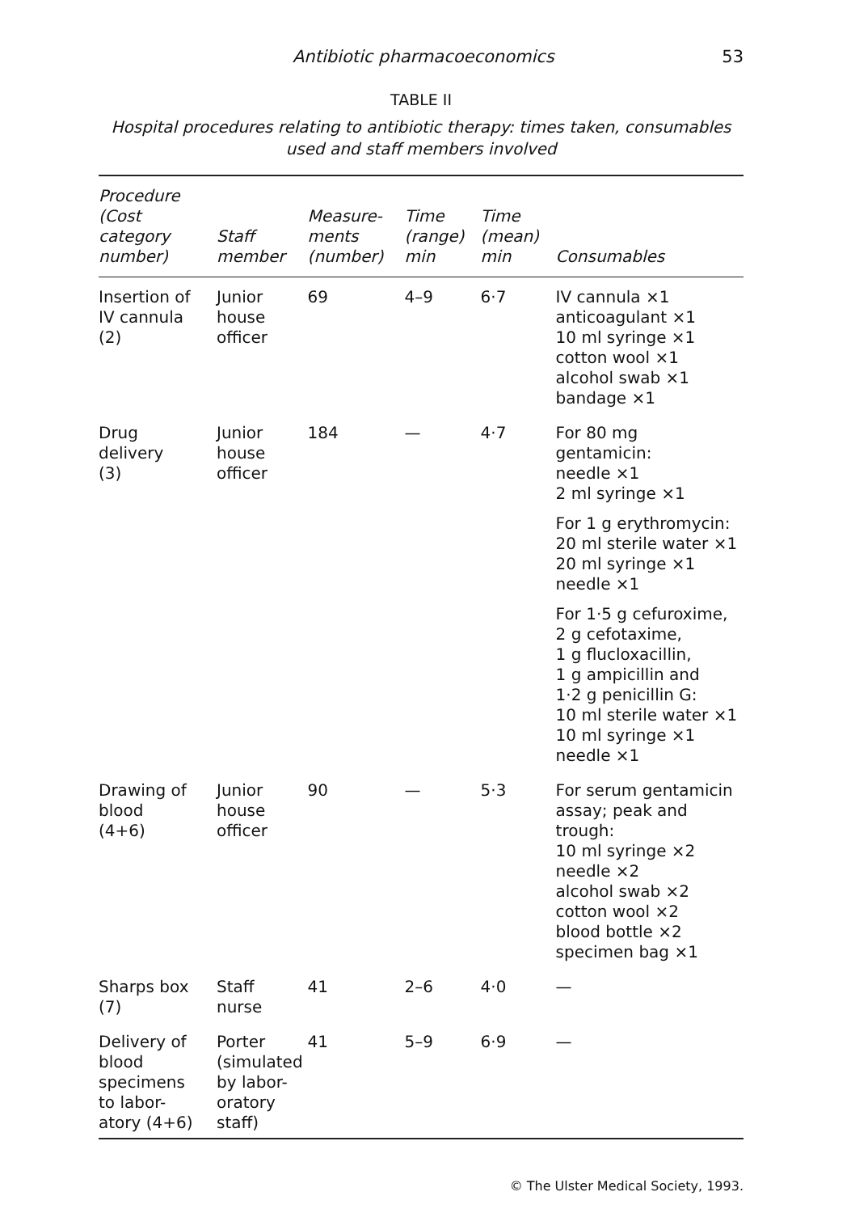Antibiotic pharmacoeconomics 53
TABLE II
Hospital procedures relating to antibiotic therapy: times taken, consumables used and staff members involved
| Procedure (Cost category number) | Staff member | Measure- ments (number) | Time (range) min | Time (mean) min | Consumables |
| --- | --- | --- | --- | --- | --- |
| Insertion of IV cannula (2) | Junior house officer | 69 | 4–9 | 6·7 | IV cannula ×1 anticoagulant ×1 10 ml syringe ×1 cotton wool ×1 alcohol swab ×1 bandage ×1 |
| Drug delivery (3) | Junior house officer | 184 | — | 4·7 | For 80 mg gentamicin: needle ×1 2 ml syringe ×1 For 1 g erythromycin: 20 ml sterile water ×1 20 ml syringe ×1 needle ×1 For 1·5 g cefuroxime, 2 g cefotaxime, 1 g flucloxacillin, 1 g ampicillin and 1·2 g penicillin G: 10 ml sterile water ×1 10 ml syringe ×1 needle ×1 |
| Drawing of blood (4+6) | Junior house officer | 90 | — | 5·3 | For serum gentamicin assay; peak and trough: 10 ml syringe ×2 needle ×2 alcohol swab ×2 cotton wool ×2 blood bottle ×2 specimen bag ×1 |
| Sharps box (7) | Staff nurse | 41 | 2–6 | 4·0 | — |
| Delivery of blood specimens to labor- atory (4+6) | Porter (simulated by labor- oratory staff) | 41 | 5–9 | 6·9 | — |
© The Ulster Medical Society, 1993.